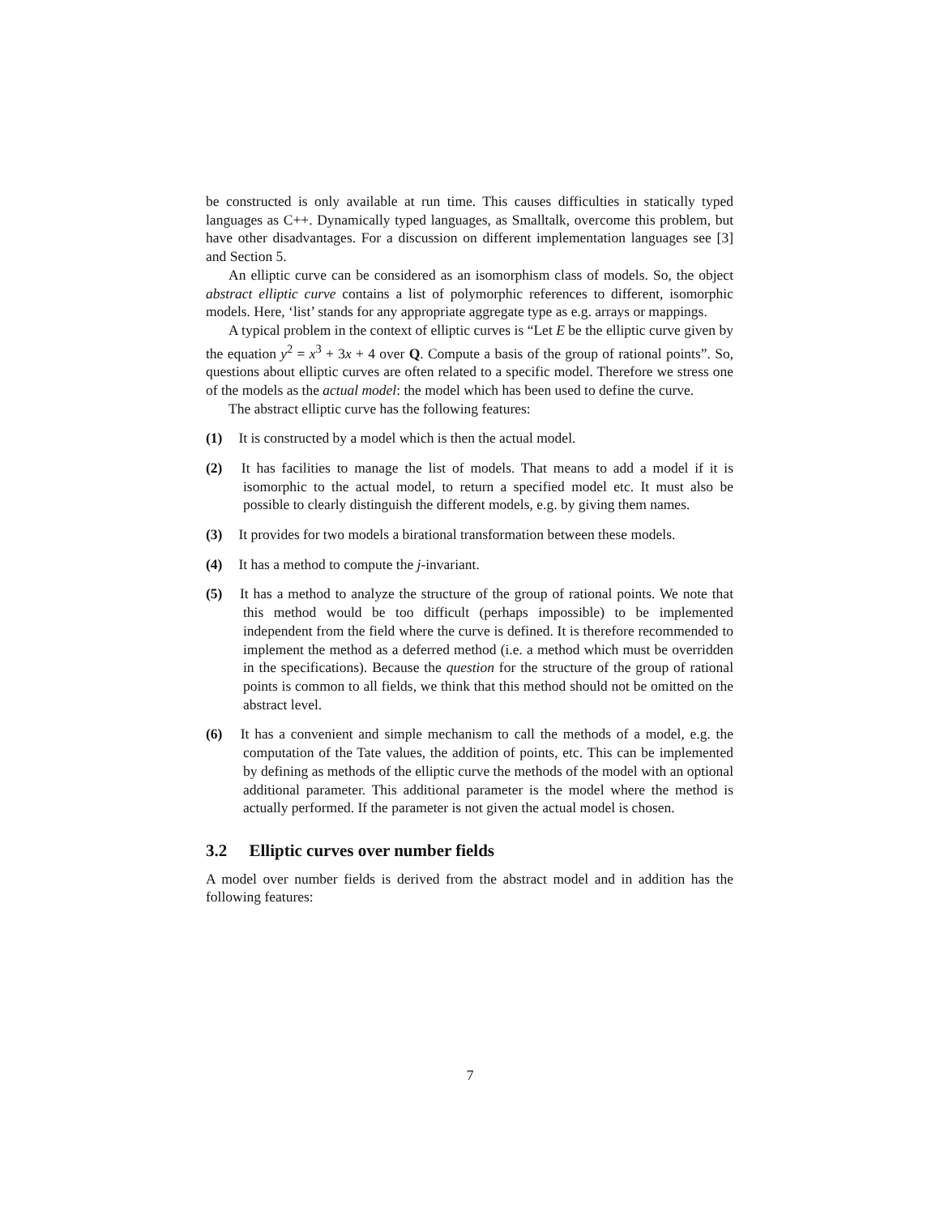be constructed is only available at run time. This causes difficulties in statically typed languages as C++. Dynamically typed languages, as Smalltalk, overcome this problem, but have other disadvantages. For a discussion on different implementation languages see [3] and Section 5.
An elliptic curve can be considered as an isomorphism class of models. So, the object abstract elliptic curve contains a list of polymorphic references to different, isomorphic models. Here, ‘list’ stands for any appropriate aggregate type as e.g. arrays or mappings.
A typical problem in the context of elliptic curves is “Let E be the elliptic curve given by the equation y<sup>2</sup> = x<sup>3</sup> + 3x + 4 over Q. Compute a basis of the group of rational points”. So, questions about elliptic curves are often related to a specific model. Therefore we stress one of the models as the actual model: the model which has been used to define the curve.
The abstract elliptic curve has the following features:
(1) It is constructed by a model which is then the actual model.
(2) It has facilities to manage the list of models. That means to add a model if it is isomorphic to the actual model, to return a specified model etc. It must also be possible to clearly distinguish the different models, e.g. by giving them names.
(3) It provides for two models a birational transformation between these models.
(4) It has a method to compute the j-invariant.
(5) It has a method to analyze the structure of the group of rational points. We note that this method would be too difficult (perhaps impossible) to be implemented independent from the field where the curve is defined. It is therefore recommended to implement the method as a deferred method (i.e. a method which must be overridden in the specifications). Because the question for the structure of the group of rational points is common to all fields, we think that this method should not be omitted on the abstract level.
(6) It has a convenient and simple mechanism to call the methods of a model, e.g. the computation of the Tate values, the addition of points, etc. This can be implemented by defining as methods of the elliptic curve the methods of the model with an optional additional parameter. This additional parameter is the model where the method is actually performed. If the parameter is not given the actual model is chosen.
3.2 Elliptic curves over number fields
A model over number fields is derived from the abstract model and in addition has the following features:
7